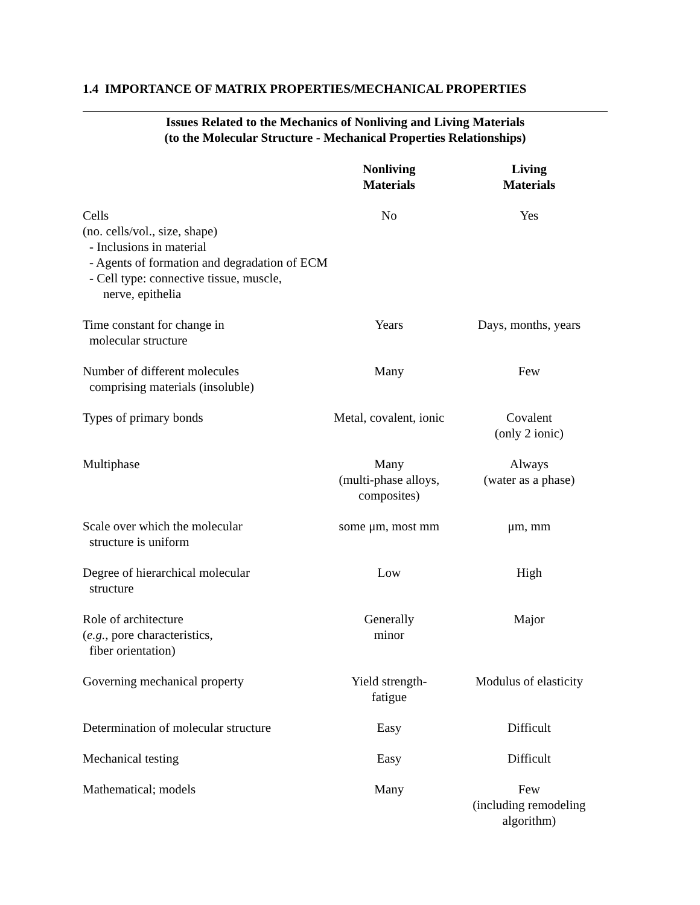1.4 IMPORTANCE OF MATRIX PROPERTIES/MECHANICAL PROPERTIES
Issues Related to the Mechanics of Nonliving and Living Materials
(to the Molecular Structure - Mechanical Properties Relationships)
| | Nonliving Materials | Living Materials |
| --- | --- | --- |
| Cells (no. cells/vol., size, shape) - Inclusions in material - Agents of formation and degradation of ECM - Cell type: connective tissue, muscle, nerve, epithelia | No | Yes |
| Time constant for change in molecular structure | Years | Days, months, years |
| Number of different molecules comprising materials (insoluble) | Many | Few |
| Types of primary bonds | Metal, covalent, ionic | Covalent (only 2 ionic) |
| Multiphase | Many (multi-phase alloys, composites) | Always (water as a phase) |
| Scale over which the molecular structure is uniform | some μm, most mm | μm, mm |
| Degree of hierarchical molecular structure | Low | High |
| Role of architecture ( e.g. , pore characteristics, fiber orientation) | Generally minor | Major |
| Governing mechanical property | Yield strength- fatigue | Modulus of elasticity |
| Determination of molecular structure | Easy | Difficult |
| Mechanical testing | Easy | Difficult |
| Mathematical; models | Many | Few (including remodeling algorithm) |